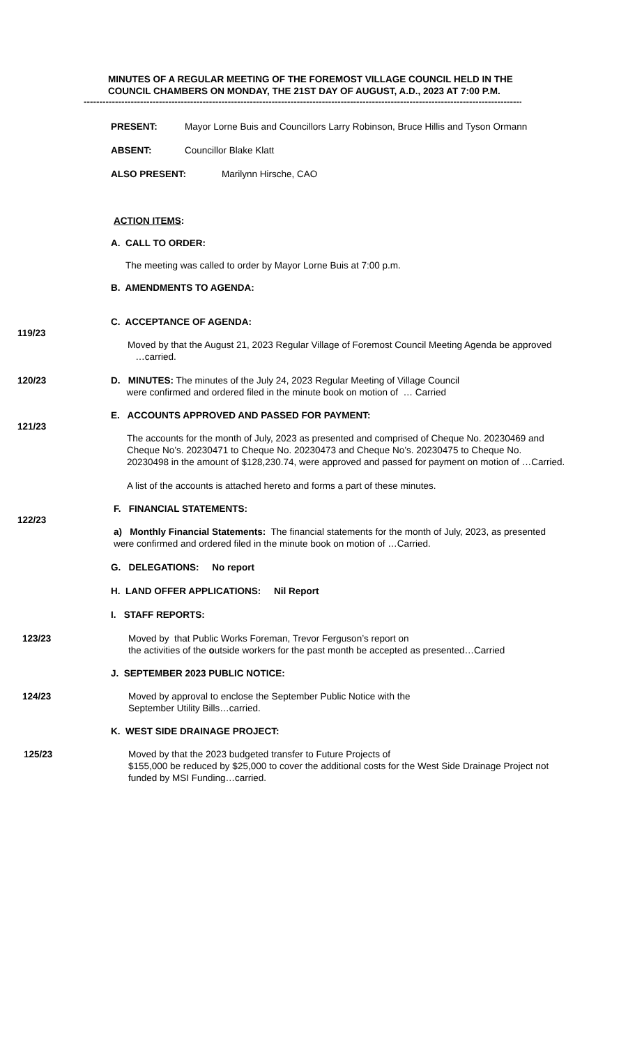MINUTES OF A REGULAR MEETING OF THE FOREMOST VILLAGE COUNCIL HELD IN THE COUNCIL CHAMBERS ON MONDAY, THE 21ST DAY OF AUGUST, A.D., 2023 AT 7:00 P.M.
--------------------------------------------------------------------------------------------------------------------------------------------
PRESENT: Mayor Lorne Buis and Councillors Larry Robinson, Bruce Hillis and Tyson Ormann
ABSENT: Councillor Blake Klatt
ALSO PRESENT: Marilynn Hirsche, CAO
ACTION ITEMS:
A. CALL TO ORDER:
The meeting was called to order by Mayor Lorne Buis at 7:00 p.m.
B. AMENDMENTS TO AGENDA:
C. ACCEPTANCE OF AGENDA:
119/23
Moved by that the August 21, 2023 Regular Village of Foremost Council Meeting Agenda be approved …carried.
120/23 D. MINUTES: The minutes of the July 24, 2023 Regular Meeting of Village Council
were confirmed and ordered filed in the minute book on motion of … Carried
E. ACCOUNTS APPROVED AND PASSED FOR PAYMENT:
121/23
The accounts for the month of July, 2023 as presented and comprised of Cheque No. 20230469 and Cheque No’s. 20230471 to Cheque No. 20230473 and Cheque No’s. 20230475 to Cheque No. 20230498 in the amount of $128,230.74, were approved and passed for payment on motion of …Carried.
A list of the accounts is attached hereto and forms a part of these minutes.
F. FINANCIAL STATEMENTS:
122/23
a) Monthly Financial Statements: The financial statements for the month of July, 2023, as presented were confirmed and ordered filed in the minute book on motion of …Carried.
G. DELEGATIONS: No report
H. LAND OFFER APPLICATIONS: Nil Report
I. STAFF REPORTS:
123/23 Moved by that Public Works Foreman, Trevor Ferguson’s report on
the activities of the outside workers for the past month be accepted as presented…Carried
J. SEPTEMBER 2023 PUBLIC NOTICE:
124/23 Moved by approval to enclose the September Public Notice with the
September Utility Bills…carried.
K. WEST SIDE DRAINAGE PROJECT:
125/23 Moved by that the 2023 budgeted transfer to Future Projects of
$155,000 be reduced by $25,000 to cover the additional costs for the West Side Drainage Project not funded by MSI Funding…carried.